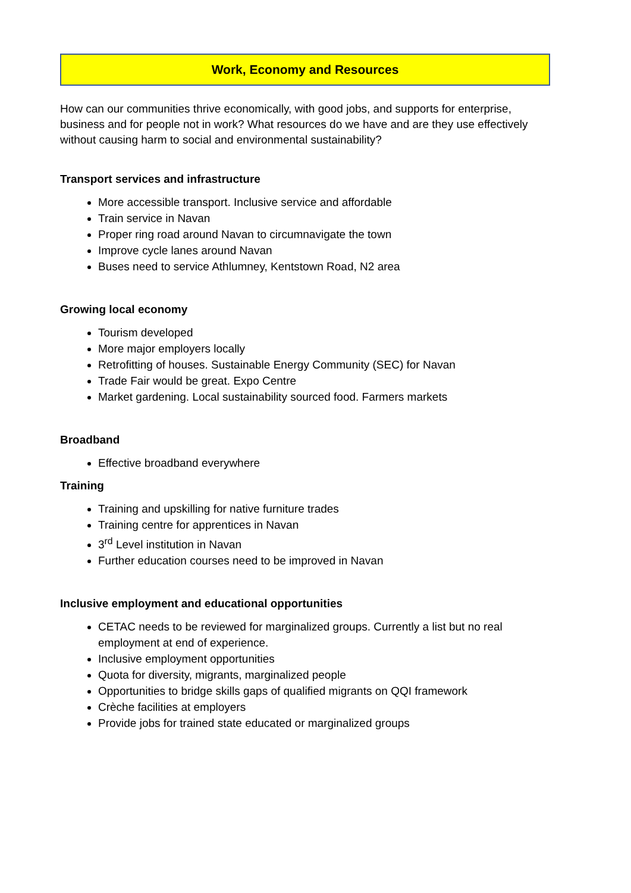Work, Economy and Resources
How can our communities thrive economically, with good jobs, and supports for enterprise, business and for people not in work? What resources do we have and are they use effectively without causing harm to social and environmental sustainability?
Transport services and infrastructure
More accessible transport. Inclusive service and affordable
Train service in Navan
Proper ring road around Navan to circumnavigate the town
Improve cycle lanes around Navan
Buses need to service Athlumney, Kentstown Road, N2 area
Growing local economy
Tourism developed
More major employers locally
Retrofitting of houses. Sustainable Energy Community (SEC) for Navan
Trade Fair would be great. Expo Centre
Market gardening. Local sustainability sourced food. Farmers markets
Broadband
Effective broadband everywhere
Training
Training and upskilling for native furniture trades
Training centre for apprentices in Navan
3<sup>rd</sup> Level institution in Navan
Further education courses need to be improved in Navan
Inclusive employment and educational opportunities
CETAC needs to be reviewed for marginalized groups. Currently a list but no real employment at end of experience.
Inclusive employment opportunities
Quota for diversity, migrants, marginalized people
Opportunities to bridge skills gaps of qualified migrants on QQI framework
Crèche facilities at employers
Provide jobs for trained state educated or marginalized groups